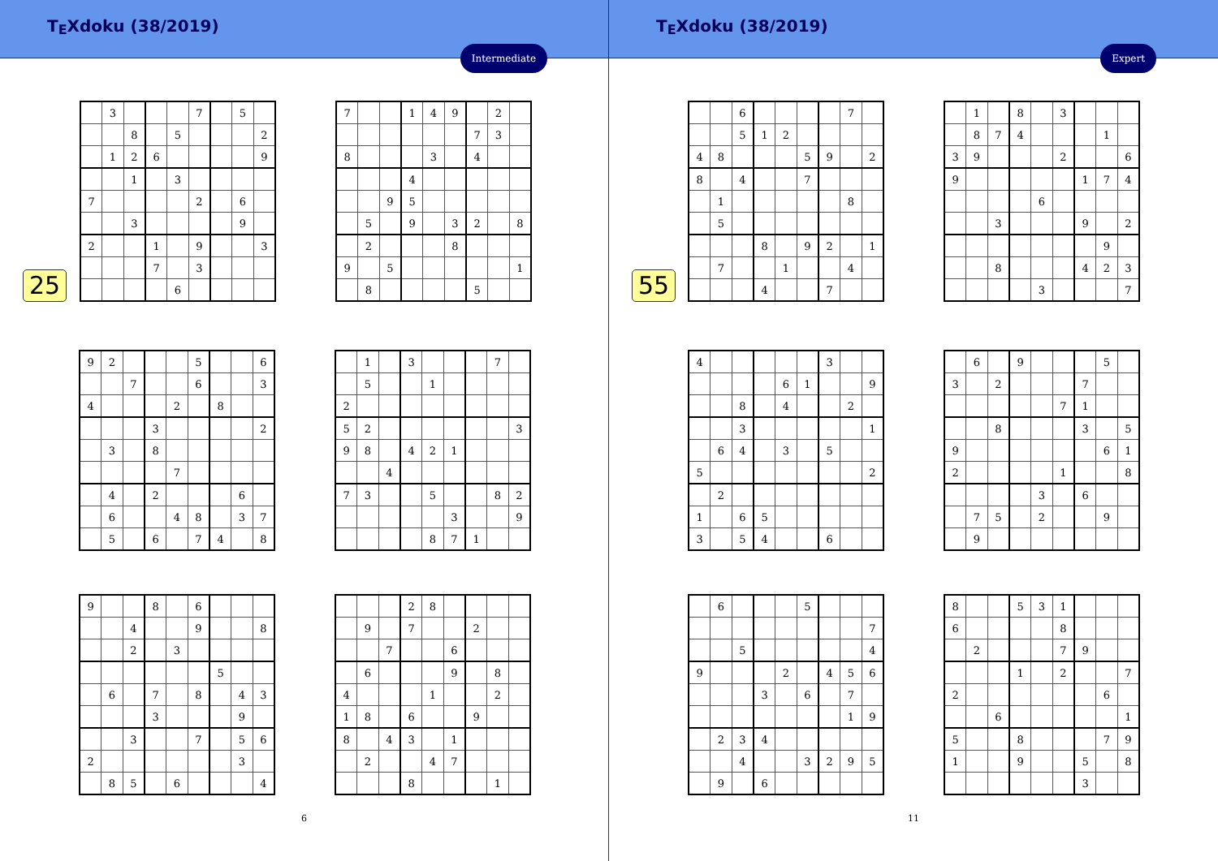T<sub>E</sub>Xdoku (38/2019)
Intermediate
25
| | 3 | | | | 7 | | 5 | |
| | | 8 | | 5 | | | | 2 |
| | 1 | 2 | 6 | | | | | 9 |
| | | 1 | | 3 | | | | |
| 7 | | | | | 2 | | 6 | |
| | | 3 | | | | | 9 | |
| 2 | | | 1 | | 9 | | | 3 |
| | | | 7 | | 3 | | | |
| | | | | 6 | | | | |
| 7 | | | 1 | 4 | 9 | | 2 | |
| | | | | | | 7 | 3 | |
| 8 | | | | 3 | | 4 | | |
| | | | 4 | | | | | |
| | | 9 | 5 | | | | | |
| | 5 | | 9 | | 3 | 2 | | 8 |
| | 2 | | | | 8 | | | |
| 9 | | 5 | | | | | | 1 |
| | 8 | | | | | 5 | | |
| 9 | 2 | | | | 5 | | | 6 |
| | | 7 | | | 6 | | | 3 |
| 4 | | | | 2 | | 8 | | |
| | | | 3 | | | | | 2 |
| | 3 | | 8 | | | | | |
| | | | | 7 | | | | |
| | 4 | | 2 | | | | 6 | |
| | 6 | | | 4 | 8 | | 3 | 7 |
| | 5 | | 6 | | 7 | 4 | | 8 |
| | 1 | | 3 | | | | 7 | |
| | 5 | | | 1 | | | | |
| 2 | | | | | | | | |
| 5 | 2 | | | | | | | 3 |
| 9 | 8 | | 4 | 2 | 1 | | | |
| | | 4 | | | | | | |
| 7 | 3 | | | 5 | | | 8 | 2 |
| | | | | | 3 | | | 9 |
| | | | | 8 | 7 | 1 | | |
| 9 | | | 8 | | 6 | | | |
| | | 4 | | | 9 | | | 8 |
| | | 2 | | 3 | | | | |
| | | | | | | 5 | | |
| | 6 | | 7 | | 8 | | 4 | 3 |
| | | | 3 | | | | 9 | |
| | | 3 | | | 7 | | 5 | 6 |
| 2 | | | | | | | 3 | |
| | 8 | 5 | | 6 | | | | 4 |
| | | | 2 | 8 | | | | |
| | 9 | | 7 | | | 2 | | |
| | | 7 | | | 6 | | | |
| | 6 | | | | 9 | | 8 | |
| 4 | | | | 1 | | | 2 | |
| 1 | 8 | | 6 | | | 9 | | |
| 8 | | 4 | 3 | | 1 | | | |
| | 2 | | | 4 | 7 | | | |
| | | | 8 | | | | 1 | |
6
T<sub>E</sub>Xdoku (38/2019)
Expert
55
| | | 6 | | | | | 7 | |
| | | 5 | 1 | 2 | | | | |
| 4 | 8 | | | | 5 | 9 | | 2 |
| 8 | | 4 | | | 7 | | | |
| | 1 | | | | | | 8 | |
| | 5 | | | | | | | |
| | | | 8 | | 9 | 2 | | 1 |
| | 7 | | | 1 | | | 4 | |
| | | | 4 | | | 7 | | |
| | 1 | | 8 | | 3 | | | |
| | 8 | 7 | 4 | | | | 1 | |
| 3 | 9 | | | | 2 | | | 6 |
| 9 | | | | | | 1 | 7 | 4 |
| | | | | 6 | | | | |
| | | 3 | | | | 9 | | 2 |
| | | | | | | | 9 | |
| | | 8 | | | | 4 | 2 | 3 |
| | | | | 3 | | | | 7 |
| 4 | | | | | | 3 | | |
| | | | | 6 | 1 | | | 9 |
| | | 8 | | 4 | | | 2 | |
| | | 3 | | | | | | 1 |
| | 6 | 4 | | 3 | | 5 | | |
| 5 | | | | | | | | 2 |
| | 2 | | | | | | | |
| 1 | | 6 | 5 | | | | | |
| 3 | | 5 | 4 | | | 6 | | |
| | 6 | | 9 | | | | 5 | |
| 3 | | 2 | | | | 7 | | |
| | | | | | 7 | 1 | | |
| | | 8 | | | | 3 | | 5 |
| 9 | | | | | | | 6 | 1 |
| 2 | | | | | 1 | | | 8 |
| | | | | 3 | | 6 | | |
| | 7 | 5 | | 2 | | | 9 | |
| | 9 | | | | | | | |
| | 6 | | | | 5 | | | |
| | | | | | | | | 7 |
| | | 5 | | | | | | 4 |
| 9 | | | | 2 | | 4 | 5 | 6 |
| | | | 3 | | 6 | | 7 | |
| | | | | | | | 1 | 9 |
| | 2 | 3 | 4 | | | | | |
| | | 4 | | | 3 | 2 | 9 | 5 |
| | 9 | | 6 | | | | | |
| 8 | | | 5 | 3 | 1 | | | |
| 6 | | | | | 8 | | | |
| | 2 | | | | 7 | 9 | | |
| | | | 1 | | 2 | | | 7 |
| 2 | | | | | | | 6 | |
| | | 6 | | | | | | 1 |
| 5 | | | 8 | | | | 7 | 9 |
| 1 | | | 9 | | | 5 | | 8 |
| | | | | | | 3 | | |
11